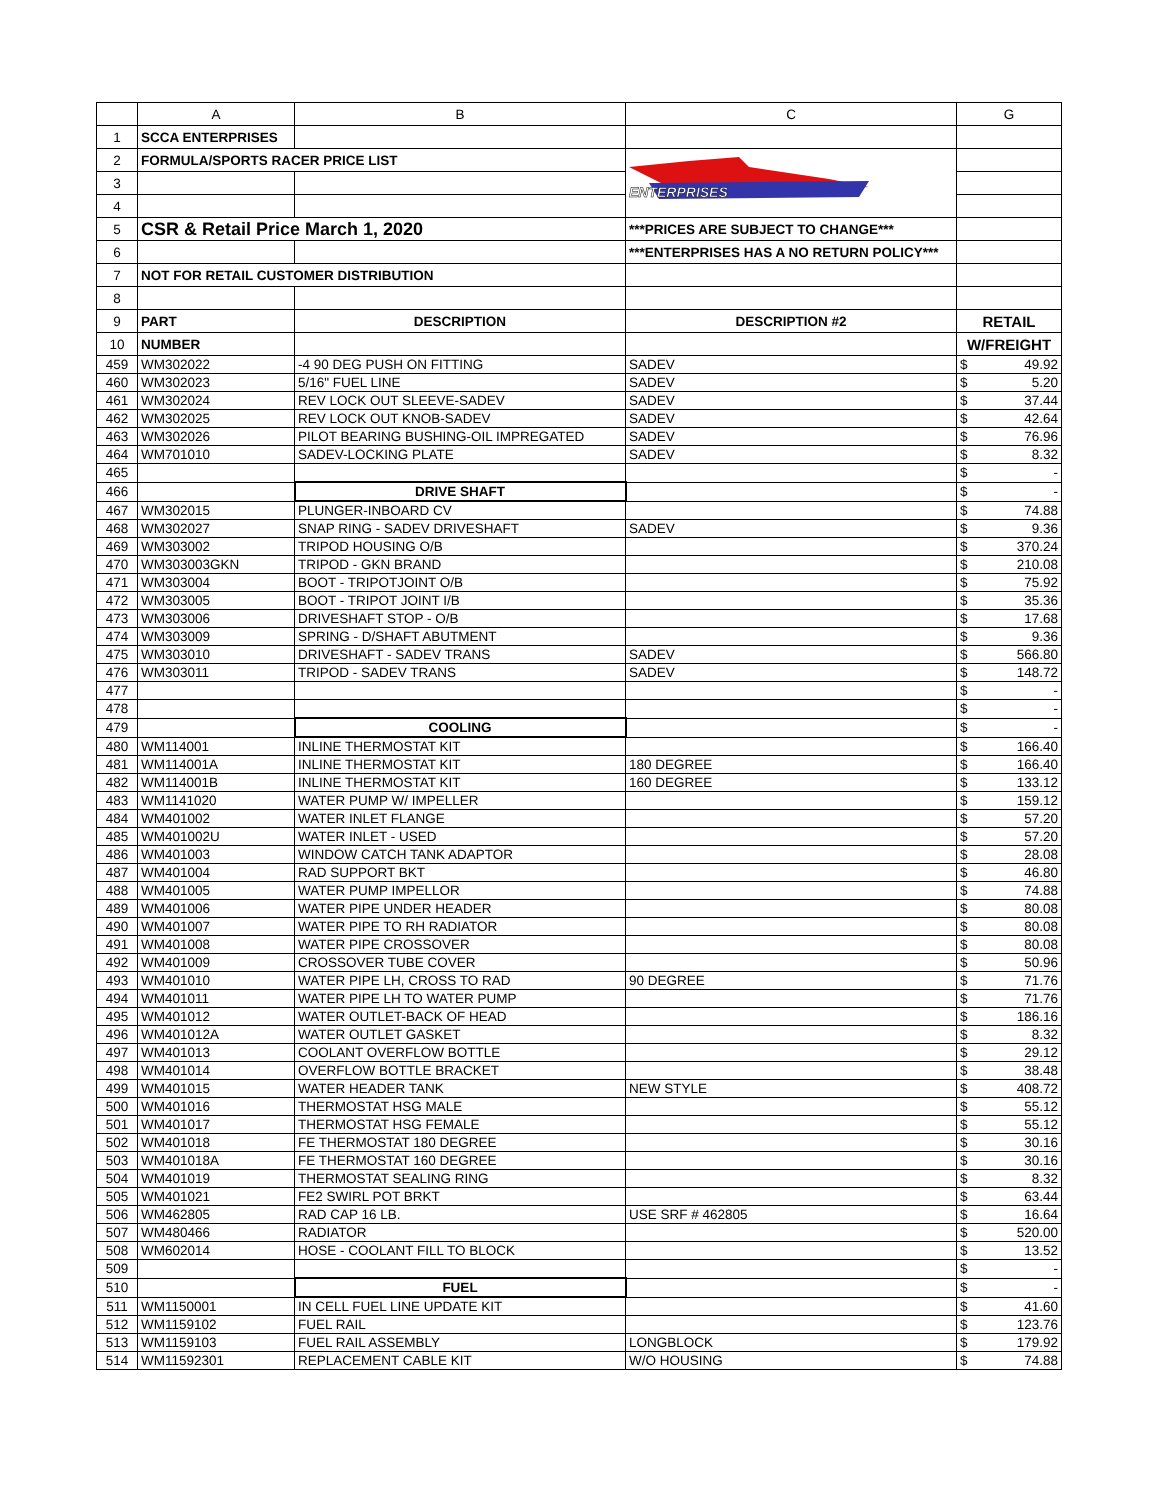| | A | B | C | G |
| 1 | SCCA ENTERPRISES | | | |
| 2 | FORMULA/SPORTS RACER PRICE LIST | | ENTERPRISES | |
| 3 | | | | |
| 4 | | | | |
| 5 | CSR & Retail Price March 1, 2020 | | ***PRICES ARE SUBJECT TO CHANGE*** | |
| 6 | | | ***ENTERPRISES HAS A NO RETURN POLICY*** | |
| 7 | NOT FOR RETAIL CUSTOMER DISTRIBUTION | | | |
| 8 | | | | |
| 9 | PART | DESCRIPTION | DESCRIPTION #2 | RETAIL |
| 10 | NUMBER | | | W/FREIGHT |
| 459 | WM302022 | -4 90 DEG PUSH ON FITTING | SADEV | $ 49.92 |
| 460 | WM302023 | 5/16" FUEL LINE | SADEV | $ 5.20 |
| 461 | WM302024 | REV LOCK OUT SLEEVE-SADEV | SADEV | $ 37.44 |
| 462 | WM302025 | REV LOCK OUT KNOB-SADEV | SADEV | $ 42.64 |
| 463 | WM302026 | PILOT BEARING BUSHING-OIL IMPREGATED | SADEV | $ 76.96 |
| 464 | WM701010 | SADEV-LOCKING PLATE | SADEV | $ 8.32 |
| 465 | | | | $ - |
| 466 | | DRIVE SHAFT | | $ - |
| 467 | WM302015 | PLUNGER-INBOARD CV | | $ 74.88 |
| 468 | WM302027 | SNAP RING - SADEV DRIVESHAFT | SADEV | $ 9.36 |
| 469 | WM303002 | TRIPOD HOUSING O/B | | $ 370.24 |
| 470 | WM303003GKN | TRIPOD - GKN BRAND | | $ 210.08 |
| 471 | WM303004 | BOOT - TRIPOTJOINT O/B | | $ 75.92 |
| 472 | WM303005 | BOOT - TRIPOT JOINT I/B | | $ 35.36 |
| 473 | WM303006 | DRIVESHAFT STOP - O/B | | $ 17.68 |
| 474 | WM303009 | SPRING - D/SHAFT ABUTMENT | | $ 9.36 |
| 475 | WM303010 | DRIVESHAFT - SADEV TRANS | SADEV | $ 566.80 |
| 476 | WM303011 | TRIPOD - SADEV TRANS | SADEV | $ 148.72 |
| 477 | | | | $ - |
| 478 | | | | $ - |
| 479 | | COOLING | | $ - |
| 480 | WM114001 | INLINE THERMOSTAT KIT | | $ 166.40 |
| 481 | WM114001A | INLINE THERMOSTAT KIT | 180 DEGREE | $ 166.40 |
| 482 | WM114001B | INLINE THERMOSTAT KIT | 160 DEGREE | $ 133.12 |
| 483 | WM1141020 | WATER PUMP W/ IMPELLER | | $ 159.12 |
| 484 | WM401002 | WATER INLET FLANGE | | $ 57.20 |
| 485 | WM401002U | WATER INLET - USED | | $ 57.20 |
| 486 | WM401003 | WINDOW CATCH TANK ADAPTOR | | $ 28.08 |
| 487 | WM401004 | RAD SUPPORT BKT | | $ 46.80 |
| 488 | WM401005 | WATER PUMP IMPELLOR | | $ 74.88 |
| 489 | WM401006 | WATER PIPE UNDER HEADER | | $ 80.08 |
| 490 | WM401007 | WATER PIPE TO RH RADIATOR | | $ 80.08 |
| 491 | WM401008 | WATER PIPE CROSSOVER | | $ 80.08 |
| 492 | WM401009 | CROSSOVER TUBE COVER | | $ 50.96 |
| 493 | WM401010 | WATER PIPE LH, CROSS TO RAD | 90 DEGREE | $ 71.76 |
| 494 | WM401011 | WATER PIPE LH TO WATER PUMP | | $ 71.76 |
| 495 | WM401012 | WATER OUTLET-BACK OF HEAD | | $ 186.16 |
| 496 | WM401012A | WATER OUTLET GASKET | | $ 8.32 |
| 497 | WM401013 | COOLANT OVERFLOW BOTTLE | | $ 29.12 |
| 498 | WM401014 | OVERFLOW BOTTLE BRACKET | | $ 38.48 |
| 499 | WM401015 | WATER HEADER TANK | NEW STYLE | $ 408.72 |
| 500 | WM401016 | THERMOSTAT HSG MALE | | $ 55.12 |
| 501 | WM401017 | THERMOSTAT HSG FEMALE | | $ 55.12 |
| 502 | WM401018 | FE THERMOSTAT 180 DEGREE | | $ 30.16 |
| 503 | WM401018A | FE THERMOSTAT 160 DEGREE | | $ 30.16 |
| 504 | WM401019 | THERMOSTAT SEALING RING | | $ 8.32 |
| 505 | WM401021 | FE2 SWIRL POT BRKT | | $ 63.44 |
| 506 | WM462805 | RAD CAP 16 LB. | USE SRF # 462805 | $ 16.64 |
| 507 | WM480466 | RADIATOR | | $ 520.00 |
| 508 | WM602014 | HOSE - COOLANT FILL TO BLOCK | | $ 13.52 |
| 509 | | | | $ - |
| 510 | | FUEL | | $ - |
| 511 | WM1150001 | IN CELL FUEL LINE UPDATE KIT | | $ 41.60 |
| 512 | WM1159102 | FUEL RAIL | | $ 123.76 |
| 513 | WM1159103 | FUEL RAIL ASSEMBLY | LONGBLOCK | $ 179.92 |
| 514 | WM11592301 | REPLACEMENT CABLE KIT | W/O HOUSING | $ 74.88 |